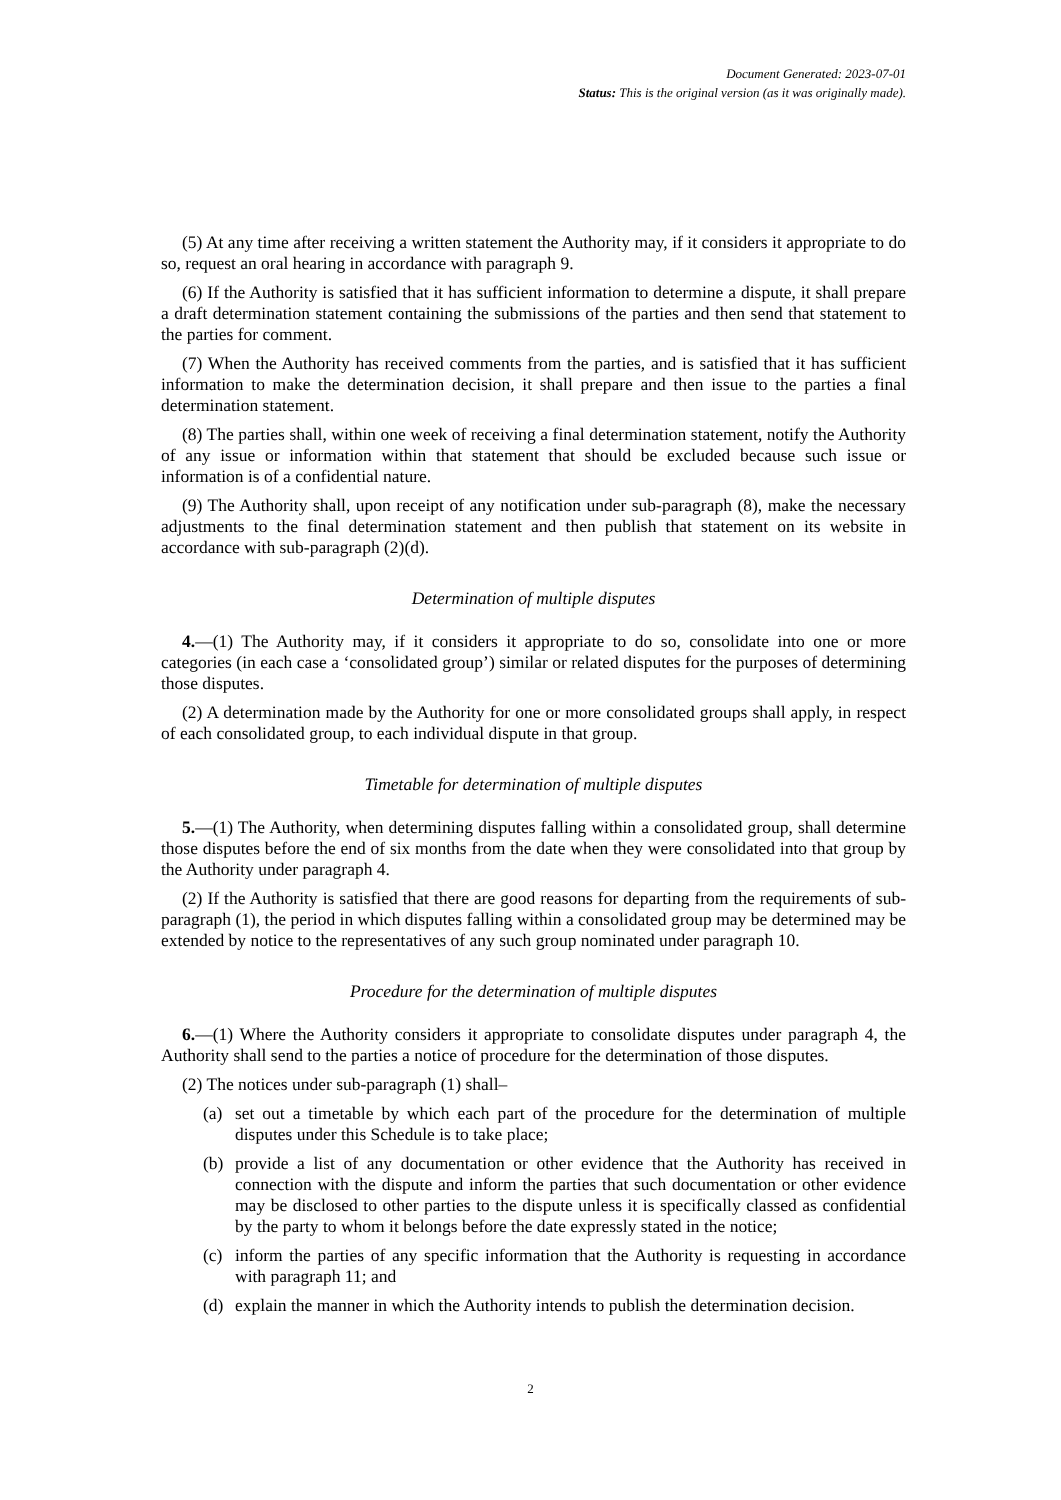Document Generated: 2023-07-01
Status: This is the original version (as it was originally made).
(5) At any time after receiving a written statement the Authority may, if it considers it appropriate to do so, request an oral hearing in accordance with paragraph 9.
(6) If the Authority is satisfied that it has sufficient information to determine a dispute, it shall prepare a draft determination statement containing the submissions of the parties and then send that statement to the parties for comment.
(7) When the Authority has received comments from the parties, and is satisfied that it has sufficient information to make the determination decision, it shall prepare and then issue to the parties a final determination statement.
(8) The parties shall, within one week of receiving a final determination statement, notify the Authority of any issue or information within that statement that should be excluded because such issue or information is of a confidential nature.
(9) The Authority shall, upon receipt of any notification under sub-paragraph (8), make the necessary adjustments to the final determination statement and then publish that statement on its website in accordance with sub-paragraph (2)(d).
Determination of multiple disputes
4.—(1) The Authority may, if it considers it appropriate to do so, consolidate into one or more categories (in each case a ‘consolidated group’) similar or related disputes for the purposes of determining those disputes.
(2) A determination made by the Authority for one or more consolidated groups shall apply, in respect of each consolidated group, to each individual dispute in that group.
Timetable for determination of multiple disputes
5.—(1) The Authority, when determining disputes falling within a consolidated group, shall determine those disputes before the end of six months from the date when they were consolidated into that group by the Authority under paragraph 4.
(2) If the Authority is satisfied that there are good reasons for departing from the requirements of sub-paragraph (1), the period in which disputes falling within a consolidated group may be determined may be extended by notice to the representatives of any such group nominated under paragraph 10.
Procedure for the determination of multiple disputes
6.—(1) Where the Authority considers it appropriate to consolidate disputes under paragraph 4, the Authority shall send to the parties a notice of procedure for the determination of those disputes.
(2) The notices under sub-paragraph (1) shall–
(a) set out a timetable by which each part of the procedure for the determination of multiple disputes under this Schedule is to take place;
(b) provide a list of any documentation or other evidence that the Authority has received in connection with the dispute and inform the parties that such documentation or other evidence may be disclosed to other parties to the dispute unless it is specifically classed as confidential by the party to whom it belongs before the date expressly stated in the notice;
(c) inform the parties of any specific information that the Authority is requesting in accordance with paragraph 11; and
(d) explain the manner in which the Authority intends to publish the determination decision.
2